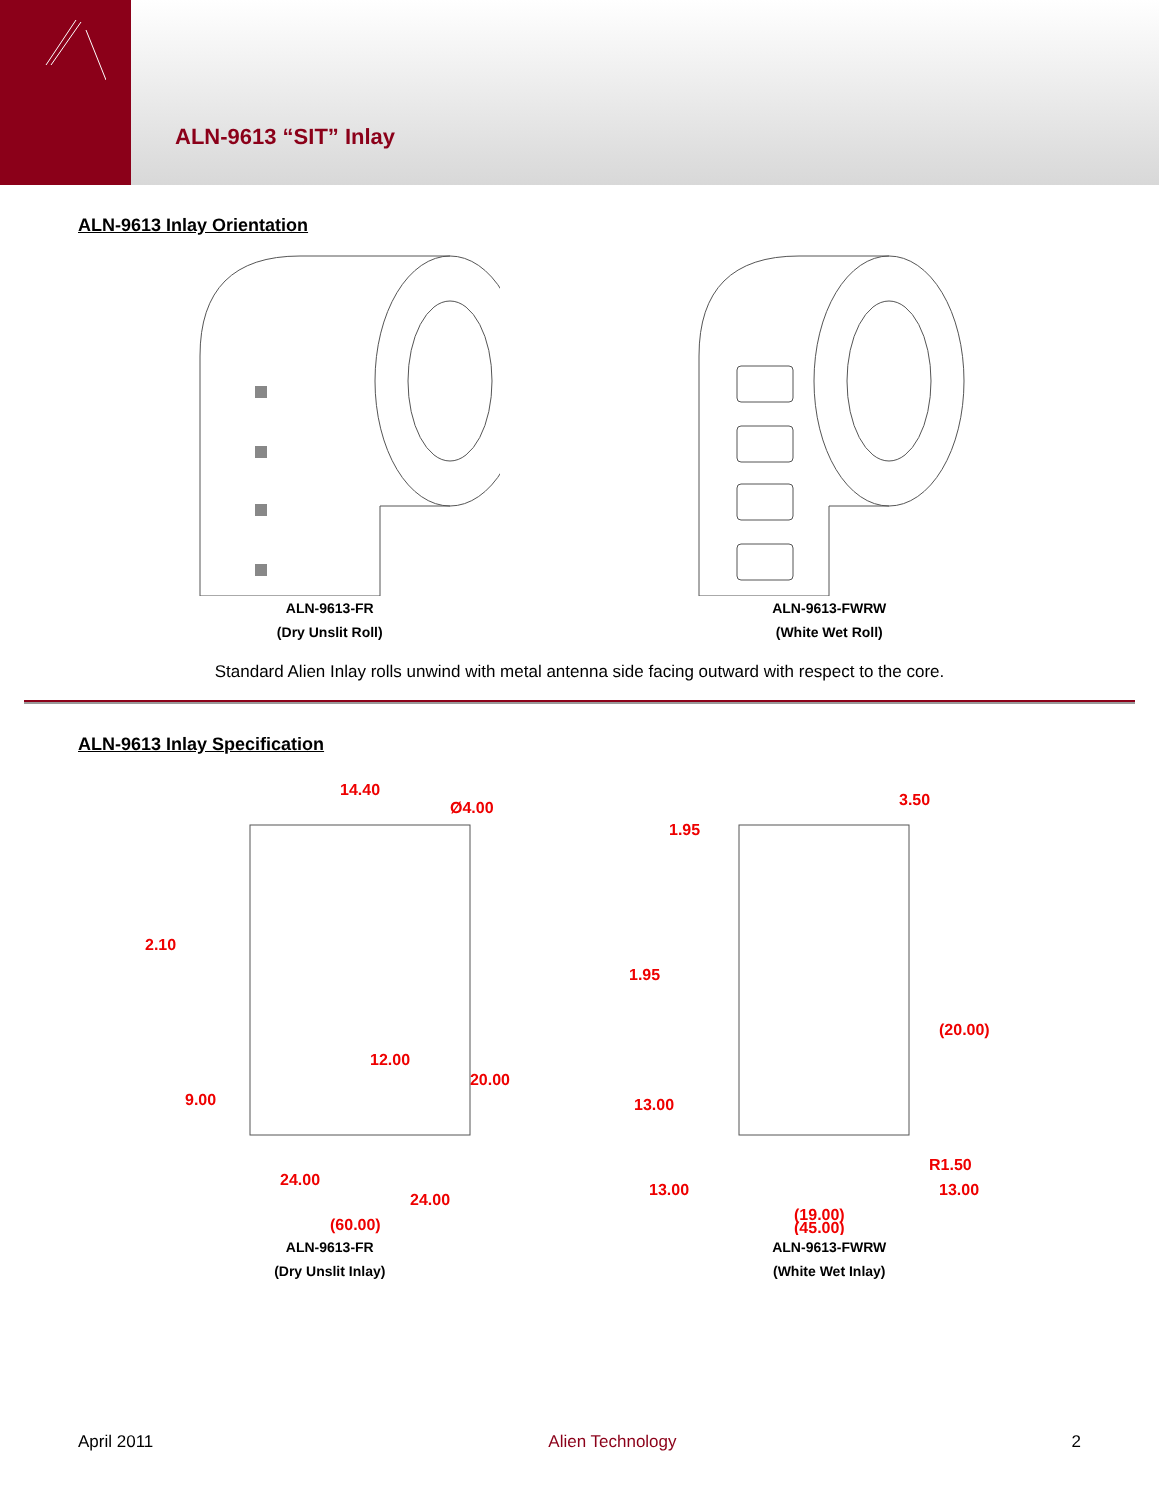ALN-9613 “SIT” Inlay
ALN-9613 Inlay Orientation
ALN-9613-FR
(Dry Unslit Roll)
ALN-9613-FWRW
(White Wet Roll)
Standard Alien Inlay rolls unwind with metal antenna side facing outward with respect to the core.
ALN-9613 Inlay Specification
14.40
Ø4.00
2.10
12.00
20.00
9.00
24.00
24.00
(60.00)
ALN-9613-FR
(Dry Unslit Inlay)
3.50
1.95
1.95
(20.00)
13.00
R1.50
13.00
13.00
(19.00)
(45.00)
ALN-9613-FWRW
(White Wet Inlay)
April 2011 Alien Technology 2